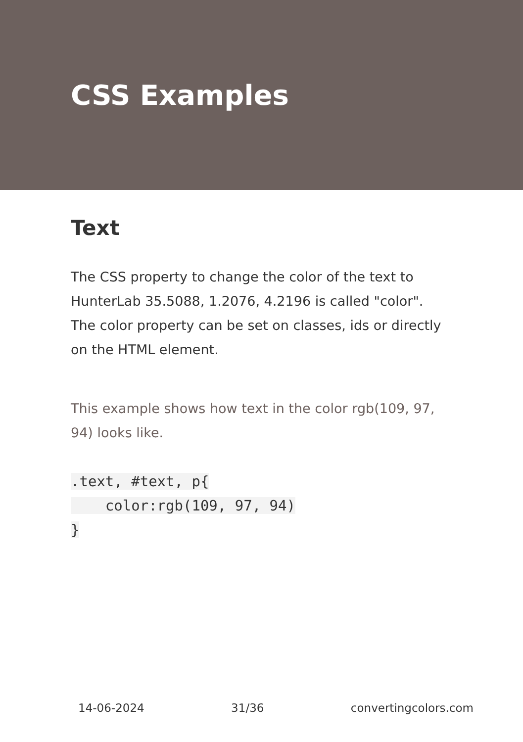CSS Examples
Text
The CSS property to change the color of the text to HunterLab 35.5088, 1.2076, 4.2196 is called "color". The color property can be set on classes, ids or directly on the HTML element.
This example shows how text in the color rgb(109, 97, 94) looks like.
.text, #text, p{
    color:rgb(109, 97, 94)
}
14-06-2024 31/36 convertingcolors.com